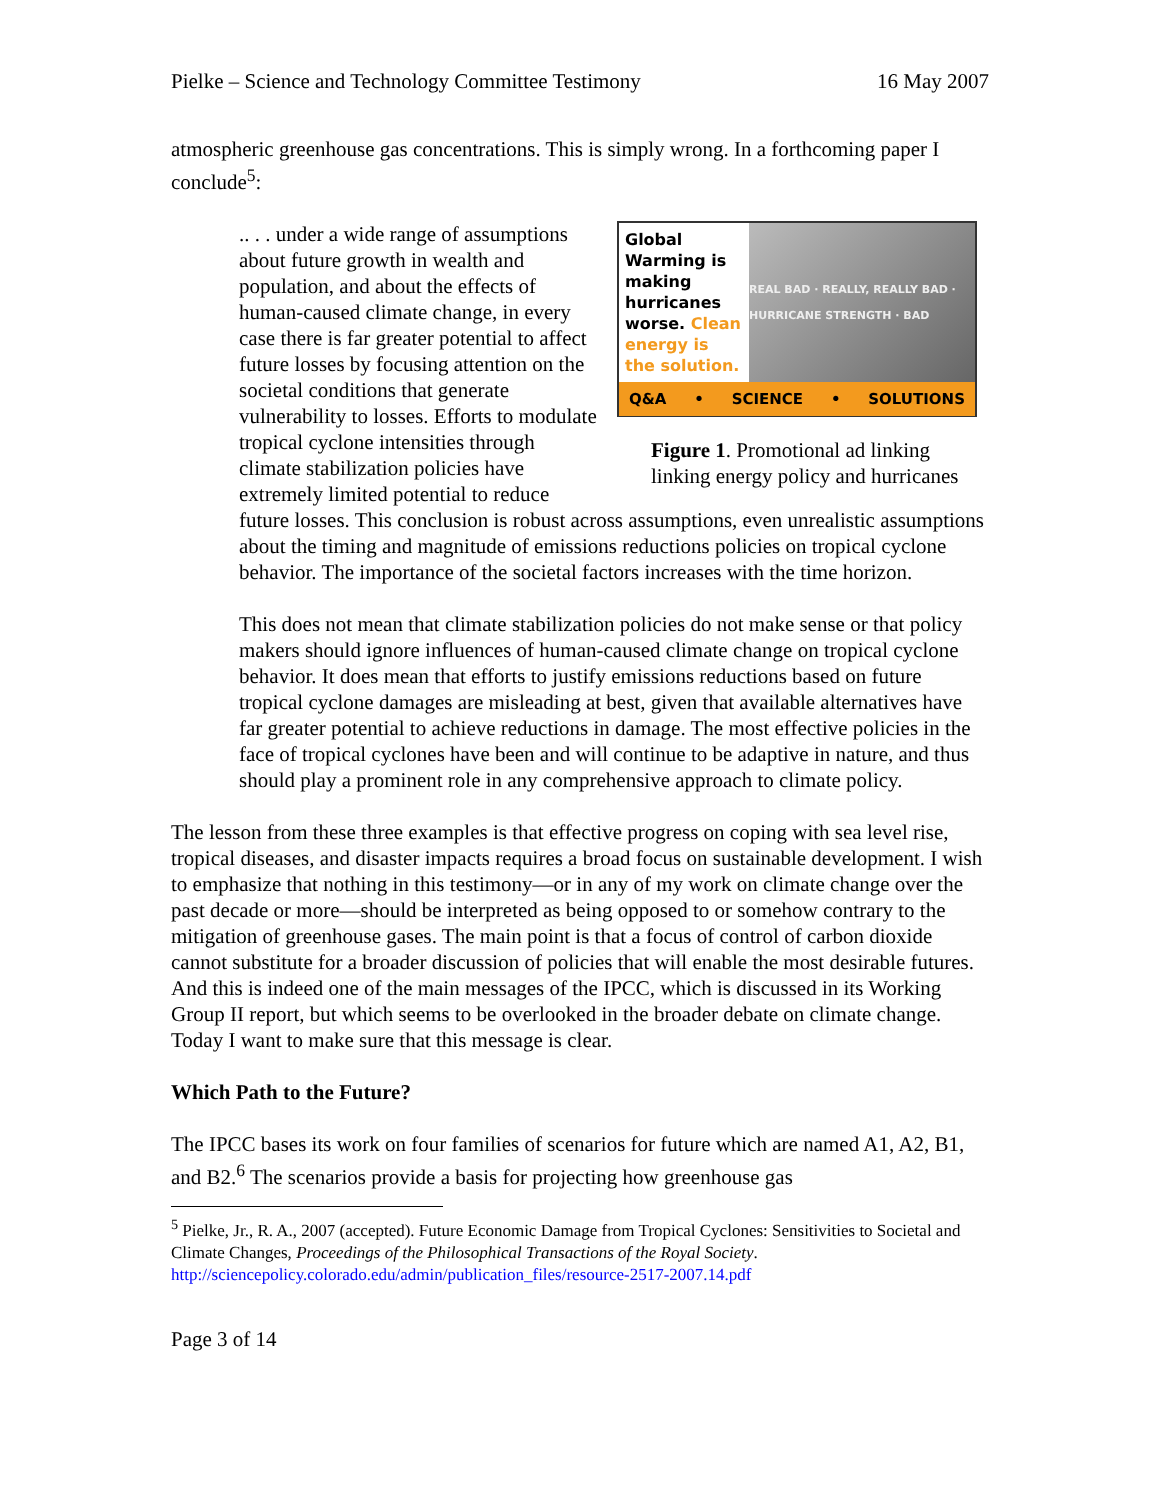Pielke – Science and Technology Committee Testimony 16 May 2007
atmospheric greenhouse gas concentrations. This is simply wrong. In a forthcoming paper I conclude<sup>5</sup>:
Global Warming is making hurricanes worse. Clean energy is the solution.
REAL BAD · REALLY, REALLY BAD · HURRICANE STRENGTH · BAD
Q&A • SCIENCE • SOLUTIONS
Figure 1. Promotional ad linking linking energy policy and hurricanes
.. . . under a wide range of assumptions about future growth in wealth and population, and about the effects of human-caused climate change, in every case there is far greater potential to affect future losses by focusing attention on the societal conditions that generate vulnerability to losses. Efforts to modulate tropical cyclone intensities through climate stabilization policies have extremely limited potential to reduce future losses. This conclusion is robust across assumptions, even unrealistic assumptions about the timing and magnitude of emissions reductions policies on tropical cyclone behavior. The importance of the societal factors increases with the time horizon.
This does not mean that climate stabilization policies do not make sense or that policy makers should ignore influences of human-caused climate change on tropical cyclone behavior. It does mean that efforts to justify emissions reductions based on future tropical cyclone damages are misleading at best, given that available alternatives have far greater potential to achieve reductions in damage. The most effective policies in the face of tropical cyclones have been and will continue to be adaptive in nature, and thus should play a prominent role in any comprehensive approach to climate policy.
The lesson from these three examples is that effective progress on coping with sea level rise, tropical diseases, and disaster impacts requires a broad focus on sustainable development. I wish to emphasize that nothing in this testimony—or in any of my work on climate change over the past decade or more—should be interpreted as being opposed to or somehow contrary to the mitigation of greenhouse gases. The main point is that a focus of control of carbon dioxide cannot substitute for a broader discussion of policies that will enable the most desirable futures. And this is indeed one of the main messages of the IPCC, which is discussed in its Working Group II report, but which seems to be overlooked in the broader debate on climate change. Today I want to make sure that this message is clear.
Which Path to the Future?
The IPCC bases its work on four families of scenarios for future which are named A1, A2, B1, and B2.<sup>6</sup> The scenarios provide a basis for projecting how greenhouse gas
<sup>5</sup> Pielke, Jr., R. A., 2007 (accepted). Future Economic Damage from Tropical Cyclones: Sensitivities to Societal and Climate Changes, Proceedings of the Philosophical Transactions of the Royal Society. http://sciencepolicy.colorado.edu/admin/publication_files/resource-2517-2007.14.pdf
Page 3 of 14